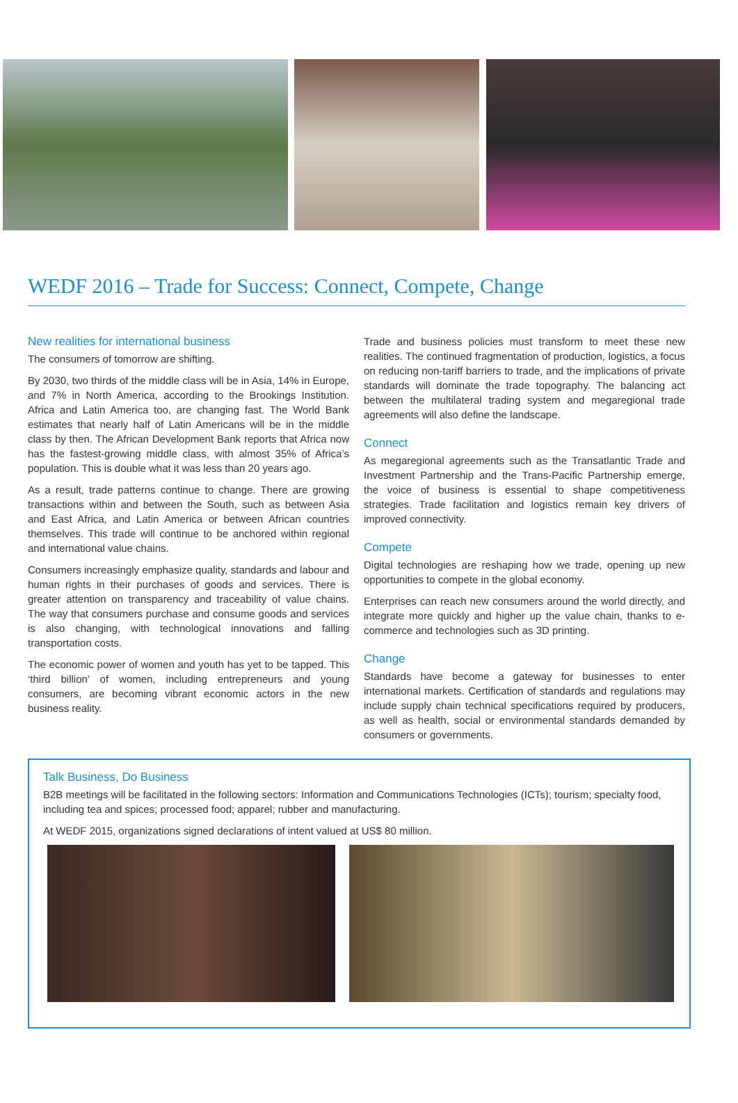WEDF 2016 – Trade for Success: Connect, Compete, Change
New realities for international business
The consumers of tomorrow are shifting.
By 2030, two thirds of the middle class will be in Asia, 14% in Europe, and 7% in North America, according to the Brookings Institution. Africa and Latin America too, are changing fast. The World Bank estimates that nearly half of Latin Americans will be in the middle class by then. The African Development Bank reports that Africa now has the fastest-growing middle class, with almost 35% of Africa’s population. This is double what it was less than 20 years ago.
As a result, trade patterns continue to change. There are growing transactions within and between the South, such as between Asia and East Africa, and Latin America or between African countries themselves. This trade will continue to be anchored within regional and international value chains.
Consumers increasingly emphasize quality, standards and labour and human rights in their purchases of goods and services. There is greater attention on transparency and traceability of value chains. The way that consumers purchase and consume goods and services is also changing, with technological innovations and falling transportation costs.
The economic power of women and youth has yet to be tapped. This ‘third billion’ of women, including entrepreneurs and young consumers, are becoming vibrant economic actors in the new business reality.
Trade and business policies must transform to meet these new realities. The continued fragmentation of production, logistics, a focus on reducing non-tariff barriers to trade, and the implications of private standards will dominate the trade topography. The balancing act between the multilateral trading system and megaregional trade agreements will also define the landscape.
Connect
As megaregional agreements such as the Transatlantic Trade and Investment Partnership and the Trans-Pacific Partnership emerge, the voice of business is essential to shape competitiveness strategies. Trade facilitation and logistics remain key drivers of improved connectivity.
Compete
Digital technologies are reshaping how we trade, opening up new opportunities to compete in the global economy.
Enterprises can reach new consumers around the world directly, and integrate more quickly and higher up the value chain, thanks to e-commerce and technologies such as 3D printing.
Change
Standards have become a gateway for businesses to enter international markets. Certification of standards and regulations may include supply chain technical specifications required by producers, as well as health, social or environmental standards demanded by consumers or governments.
Talk Business, Do Business
B2B meetings will be facilitated in the following sectors: Information and Communications Technologies (ICTs); tourism; specialty food, including tea and spices; processed food; apparel; rubber and manufacturing.
At WEDF 2015, organizations signed declarations of intent valued at US$ 80 million.